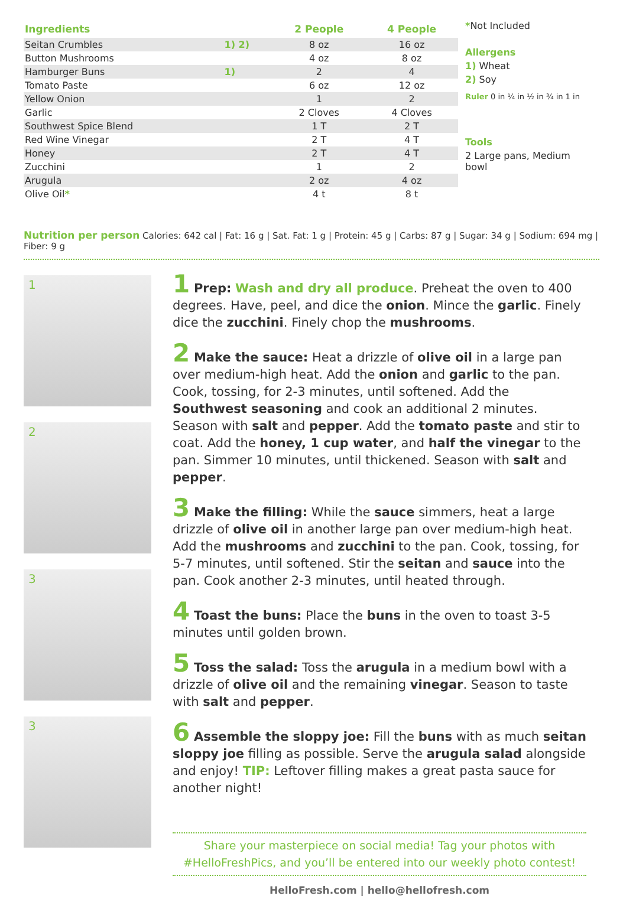| Ingredients | | 2 People | 4 People |
| --- | --- | --- | --- |
| Seitan Crumbles | 1) 2) | 8 oz | 16 oz |
| Button Mushrooms | | 4 oz | 8 oz |
| Hamburger Buns | 1) | 2 | 4 |
| Tomato Paste | | 6 oz | 12 oz |
| Yellow Onion | | 1 | 2 |
| Garlic | | 2 Cloves | 4 Cloves |
| Southwest Spice Blend | | 1 T | 2 T |
| Red Wine Vinegar | | 2 T | 4 T |
| Honey | | 2 T | 4 T |
| Zucchini | | 1 | 2 |
| Arugula | | 2 oz | 4 oz |
| Olive Oil * | | 4 t | 8 t |
*Not Included
Allergens
1) Wheat
2) Soy
Ruler 0 in ¼ in ½ in ¾ in 1 in
Tools
2 Large pans, Medium bowl
Nutrition per person Calories: 642 cal | Fat: 16 g | Sat. Fat: 1 g | Protein: 45 g | Carbs: 87 g | Sugar: 34 g | Sodium: 694 mg | Fiber: 9 g
1
2
3
3
1 Prep: Wash and dry all produce. Preheat the oven to 400 degrees. Have, peel, and dice the onion. Mince the garlic. Finely dice the zucchini. Finely chop the mushrooms.
2 Make the sauce: Heat a drizzle of olive oil in a large pan over medium-high heat. Add the onion and garlic to the pan. Cook, tossing, for 2-3 minutes, until softened. Add the Southwest seasoning and cook an additional 2 minutes. Season with salt and pepper. Add the tomato paste and stir to coat. Add the honey, 1 cup water, and half the vinegar to the pan. Simmer 10 minutes, until thickened. Season with salt and pepper.
3 Make the filling: While the sauce simmers, heat a large drizzle of olive oil in another large pan over medium-high heat. Add the mushrooms and zucchini to the pan. Cook, tossing, for 5-7 minutes, until softened. Stir the seitan and sauce into the pan. Cook another 2-3 minutes, until heated through.
4 Toast the buns: Place the buns in the oven to toast 3-5 minutes until golden brown.
5 Toss the salad: Toss the arugula in a medium bowl with a drizzle of olive oil and the remaining vinegar. Season to taste with salt and pepper.
6 Assemble the sloppy joe: Fill the buns with as much seitan sloppy joe filling as possible. Serve the arugula salad alongside and enjoy! TIP: Leftover filling makes a great pasta sauce for another night!
Share your masterpiece on social media! Tag your photos with
#HelloFreshPics, and you’ll be entered into our weekly photo contest!
HelloFresh.com | hello@hellofresh.com